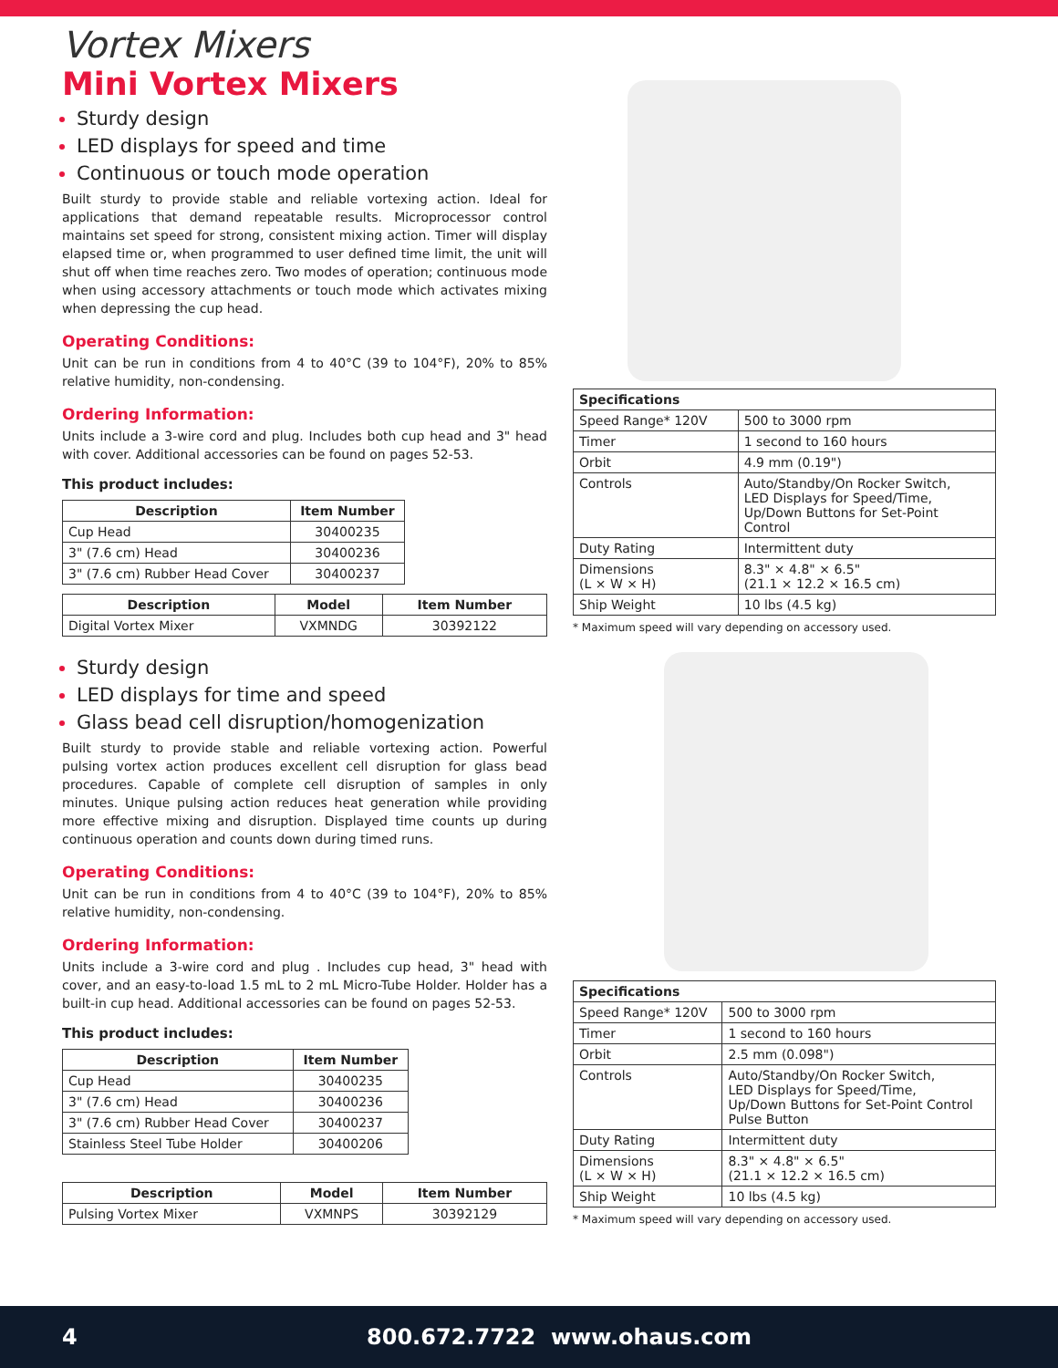Vortex Mixers
Mini Vortex Mixers
Sturdy design
LED displays for speed and time
Continuous or touch mode operation
Built sturdy to provide stable and reliable vortexing action. Ideal for applications that demand repeatable results. Microprocessor control maintains set speed for strong, consistent mixing action. Timer will display elapsed time or, when programmed to user defined time limit, the unit will shut off when time reaches zero. Two modes of operation; continuous mode when using accessory attachments or touch mode which activates mixing when depressing the cup head.
Operating Conditions:
Unit can be run in conditions from 4 to 40°C (39 to 104°F), 20% to 85% relative humidity, non-condensing.
Ordering Information:
Units include a 3-wire cord and plug. Includes both cup head and 3" head with cover. Additional accessories can be found on pages 52-53.
This product includes:
| Description | Item Number |
| --- | --- |
| Cup Head | 30400235 |
| 3" (7.6 cm) Head | 30400236 |
| 3" (7.6 cm) Rubber Head Cover | 30400237 |
| Description | Model | Item Number |
| --- | --- | --- |
| Digital Vortex Mixer | VXMNDG | 30392122 |
Sturdy design
LED displays for time and speed
Glass bead cell disruption/homogenization
Built sturdy to provide stable and reliable vortexing action. Powerful pulsing vortex action produces excellent cell disruption for glass bead procedures. Capable of complete cell disruption of samples in only minutes. Unique pulsing action reduces heat generation while providing more effective mixing and disruption. Displayed time counts up during continuous operation and counts down during timed runs.
Operating Conditions:
Unit can be run in conditions from 4 to 40°C (39 to 104°F), 20% to 85% relative humidity, non-condensing.
Ordering Information:
Units include a 3-wire cord and plug . Includes cup head, 3" head with cover, and an easy-to-load 1.5 mL to 2 mL Micro-Tube Holder. Holder has a built-in cup head. Additional accessories can be found on pages 52-53.
This product includes:
| Description | Item Number |
| --- | --- |
| Cup Head | 30400235 |
| 3" (7.6 cm) Head | 30400236 |
| 3" (7.6 cm) Rubber Head Cover | 30400237 |
| Stainless Steel Tube Holder | 30400206 |
| Description | Model | Item Number |
| --- | --- | --- |
| Pulsing Vortex Mixer | VXMNPS | 30392129 |
| Specifications | |
| --- | --- |
| Speed Range* 120V | 500 to 3000 rpm |
| Timer | 1 second to 160 hours |
| Orbit | 4.9 mm (0.19") |
| Controls | Auto/Standby/On Rocker Switch, LED Displays for Speed/Time, Up/Down Buttons for Set-Point Control |
| Duty Rating | Intermittent duty |
| Dimensions (L × W × H) | 8.3" × 4.8" × 6.5" (21.1 × 12.2 × 16.5 cm) |
| Ship Weight | 10 lbs (4.5 kg) |
* Maximum speed will vary depending on accessory used.
| Specifications | |
| --- | --- |
| Speed Range* 120V | 500 to 3000 rpm |
| Timer | 1 second to 160 hours |
| Orbit | 2.5 mm (0.098") |
| Controls | Auto/Standby/On Rocker Switch, LED Displays for Speed/Time, Up/Down Buttons for Set-Point Control Pulse Button |
| Duty Rating | Intermittent duty |
| Dimensions (L × W × H) | 8.3" × 4.8" × 6.5" (21.1 × 12.2 × 16.5 cm) |
| Ship Weight | 10 lbs (4.5 kg) |
* Maximum speed will vary depending on accessory used.
4 800.672.7722 www.ohaus.com